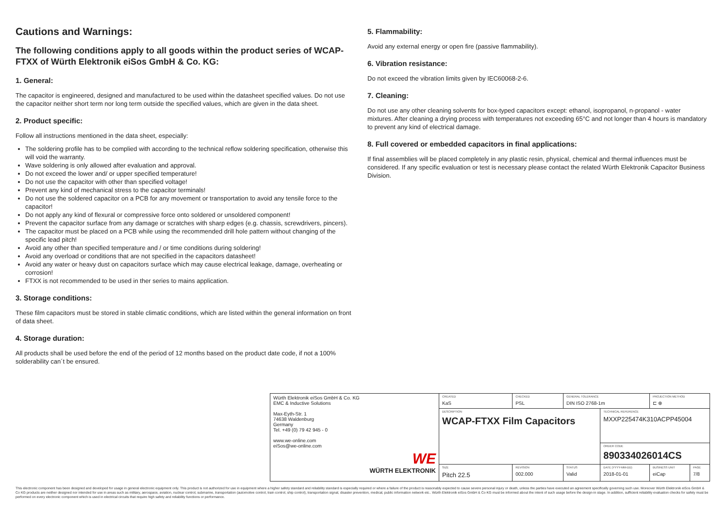Cautions and Warnings:
The following conditions apply to all goods within the product series of WCAP-FTXX of Würth Elektronik eiSos GmbH & Co. KG:
1. General:
The capacitor is engineered, designed and manufactured to be used within the datasheet specified values. Do not use the capacitor neither short term nor long term outside the specified values, which are given in the data sheet.
2. Product specific:
Follow all instructions mentioned in the data sheet, especially:
The soldering profile has to be complied with according to the technical reflow soldering specification, otherwise this will void the warranty.
Wave soldering is only allowed after evaluation and approval.
Do not exceed the lower and/ or upper specified temperature!
Do not use the capacitor with other than specified voltage!
Prevent any kind of mechanical stress to the capacitor terminals!
Do not use the soldered capacitor on a PCB for any movement or transportation to avoid any tensile force to the capacitor!
Do not apply any kind of flexural or compressive force onto soldered or unsoldered component!
Prevent the capacitor surface from any damage or scratches with sharp edges (e.g. chassis, screwdrivers, pincers).
The capacitor must be placed on a PCB while using the recommended drill hole pattern without changing of the specific lead pitch!
Avoid any other than specified temperature and / or time conditions during soldering!
Avoid any overload or conditions that are not specified in the capacitors datasheet!
Avoid any water or heavy dust on capacitors surface which may cause electrical leakage, damage, overheating or corrosion!
FTXX is not recommended to be used in ther series to mains application.
3. Storage conditions:
These film capacitors must be stored in stable climatic conditions, which are listed within the general information on front of data sheet.
4. Storage duration:
All products shall be used before the end of the period of 12 months based on the product date code, if not a 100% solderability can´t be ensured.
5. Flammability:
Avoid any external energy or open fire (passive flammability).
6. Vibration resistance:
Do not exceed the vibration limits given by IEC60068-2-6.
7. Cleaning:
Do not use any other cleaning solvents for box-typed capacitors except: ethanol, isopropanol, n-propanol - water mixtures. After cleaning a drying process with temperatures not exceeding 65°C and not longer than 4 hours is mandatory to prevent any kind of electrical damage.
8. Full covered or embedded capacitors in final applications:
If final assemblies will be placed completely in any plastic resin, physical, chemical and thermal influences must be considered. If any specific evaluation or test is necessary please contact the related Würth Elektronik Capacitor Business Division.
| Würth Elektronik eiSos GmbH & Co. KG EMC & Inductive Solutions Max-Eyth-Str. 1 74638 Waldenburg Germany Tel. +49 (0) 79 42 945 - 0 www.we-online.com eiSos@we-online.com WE WÜRTH ELEKTRONIK | CREATED KaS | CHECKED PSL | GENERAL TOLERANCE DIN ISO 2768-1m | | PROJECTION METHOD ⊏ ⊕ | |
| | DESCRIPTION WCAP-FTXX Film Capacitors | | | TECHNICAL REFERENCE MXXP225474K310ACPP45004 | | |
| | | | | ORDER CODE 890334026014CS | | |
| | SIZE Pitch 22.5 | REVISION 002.000 | STATUS Valid | DATE (YYYY-MM-DD) 2018-01-01 | BUSINESS UNIT eiCap | PAGE 7/8 |
This electronic component has been designed and developed for usage in general electronic equipment only. This product is not authorized for use in equipment where a higher safety standard and reliability standard is especially required or where a failure of the product is reasonably expected to cause severe personal injury or death, unless the parties have executed an agreement specifically governing such use. Moreover Würth Elektronik eiSos GmbH & Co KG products are neither designed nor intended for use in areas such as military, aerospace, aviation, nuclear control, submarine, transportation (automotive control, train control, ship control), transportation signal, disaster prevention, medical, public information network etc.. Würth Elektronik eiSos GmbH & Co KG must be informed about the intent of such usage before the design-in stage. In addition, sufficient reliability evaluation checks for safety must be performed on every electronic component which is used in electrical circuits that require high safety and reliability functions or performance.